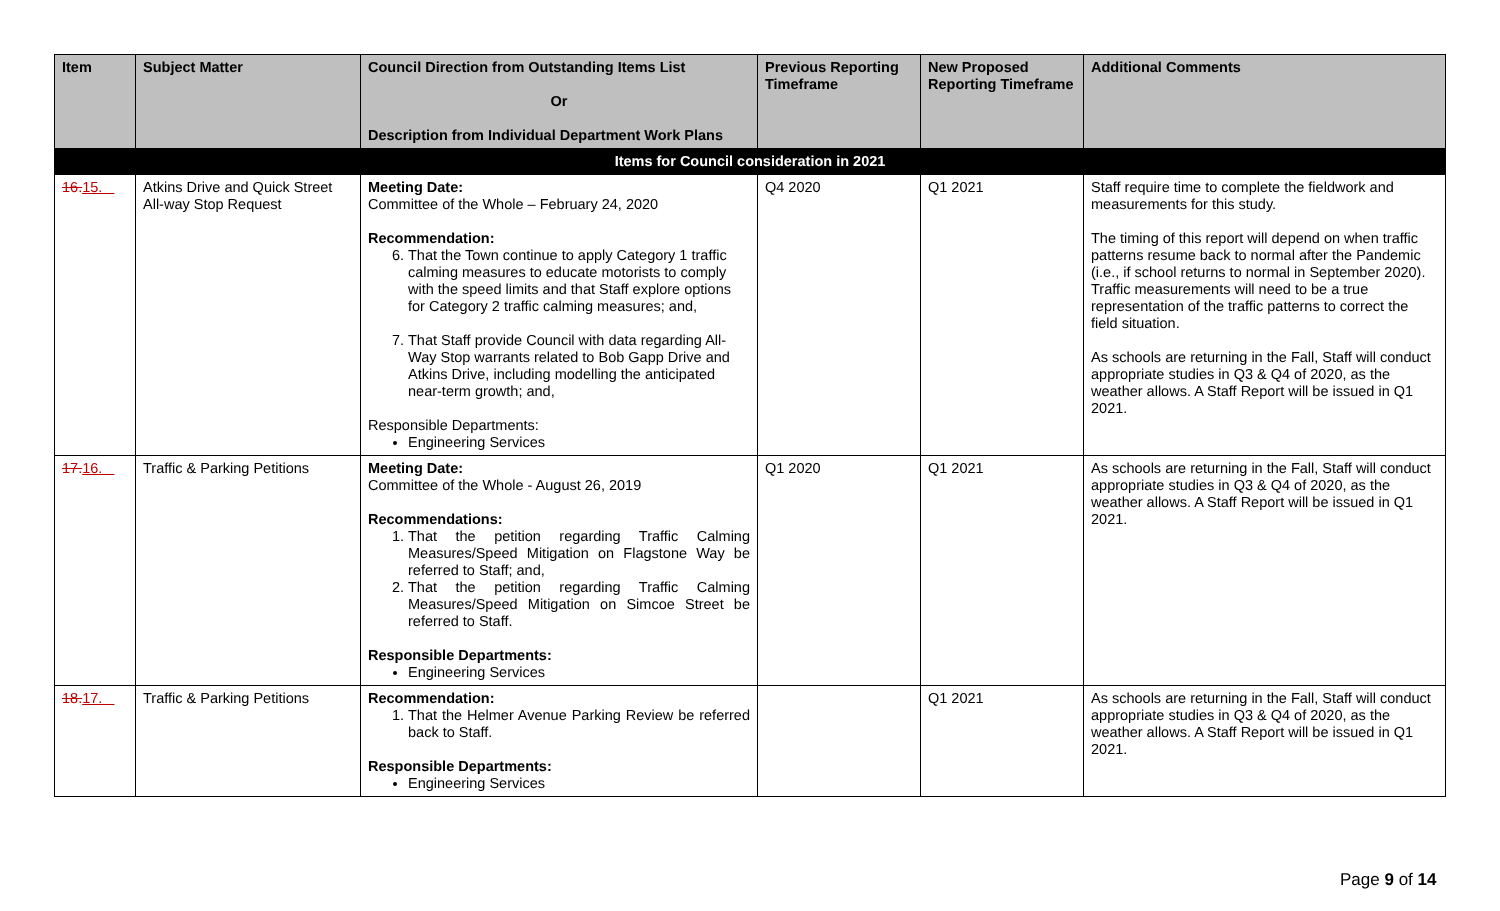| Item | Subject Matter | Council Direction from Outstanding Items List Or Description from Individual Department Work Plans | Previous Reporting Timeframe | New Proposed Reporting Timeframe | Additional Comments |
| --- | --- | --- | --- | --- | --- |
| Items for Council consideration in 2021 | | | | | |
| 16. 15. | Atkins Drive and Quick Street All-way Stop Request | Meeting Date: Committee of the Whole – February 24, 2020 Recommendation: 6. That the Town continue to apply Category 1 traffic calming measures to educate motorists to comply with the speed limits and that Staff explore options for Category 2 traffic calming measures; and, 7. That Staff provide Council with data regarding All-Way Stop warrants related to Bob Gapp Drive and Atkins Drive, including modelling the anticipated near-term growth; and, Responsible Departments: Engineering Services | Q4 2020 | Q1 2021 | Staff require time to complete the fieldwork and measurements for this study. The timing of this report will depend on when traffic patterns resume back to normal after the Pandemic (i.e., if school returns to normal in September 2020). Traffic measurements will need to be a true representation of the traffic patterns to correct the field situation. As schools are returning in the Fall, Staff will conduct appropriate studies in Q3 & Q4 of 2020, as the weather allows. A Staff Report will be issued in Q1 2021. |
| 17. 16. | Traffic & Parking Petitions | Meeting Date: Committee of the Whole - August 26, 2019 Recommendations: 1. That the petition regarding Traffic Calming Measures/Speed Mitigation on Flagstone Way be referred to Staff; and, 2. That the petition regarding Traffic Calming Measures/Speed Mitigation on Simcoe Street be referred to Staff. Responsible Departments: Engineering Services | Q1 2020 | Q1 2021 | As schools are returning in the Fall, Staff will conduct appropriate studies in Q3 & Q4 of 2020, as the weather allows. A Staff Report will be issued in Q1 2021. |
| 18. 17. | Traffic & Parking Petitions | Recommendation: 1. That the Helmer Avenue Parking Review be referred back to Staff. Responsible Departments: Engineering Services | | Q1 2021 | As schools are returning in the Fall, Staff will conduct appropriate studies in Q3 & Q4 of 2020, as the weather allows. A Staff Report will be issued in Q1 2021. |
Page 9 of 14